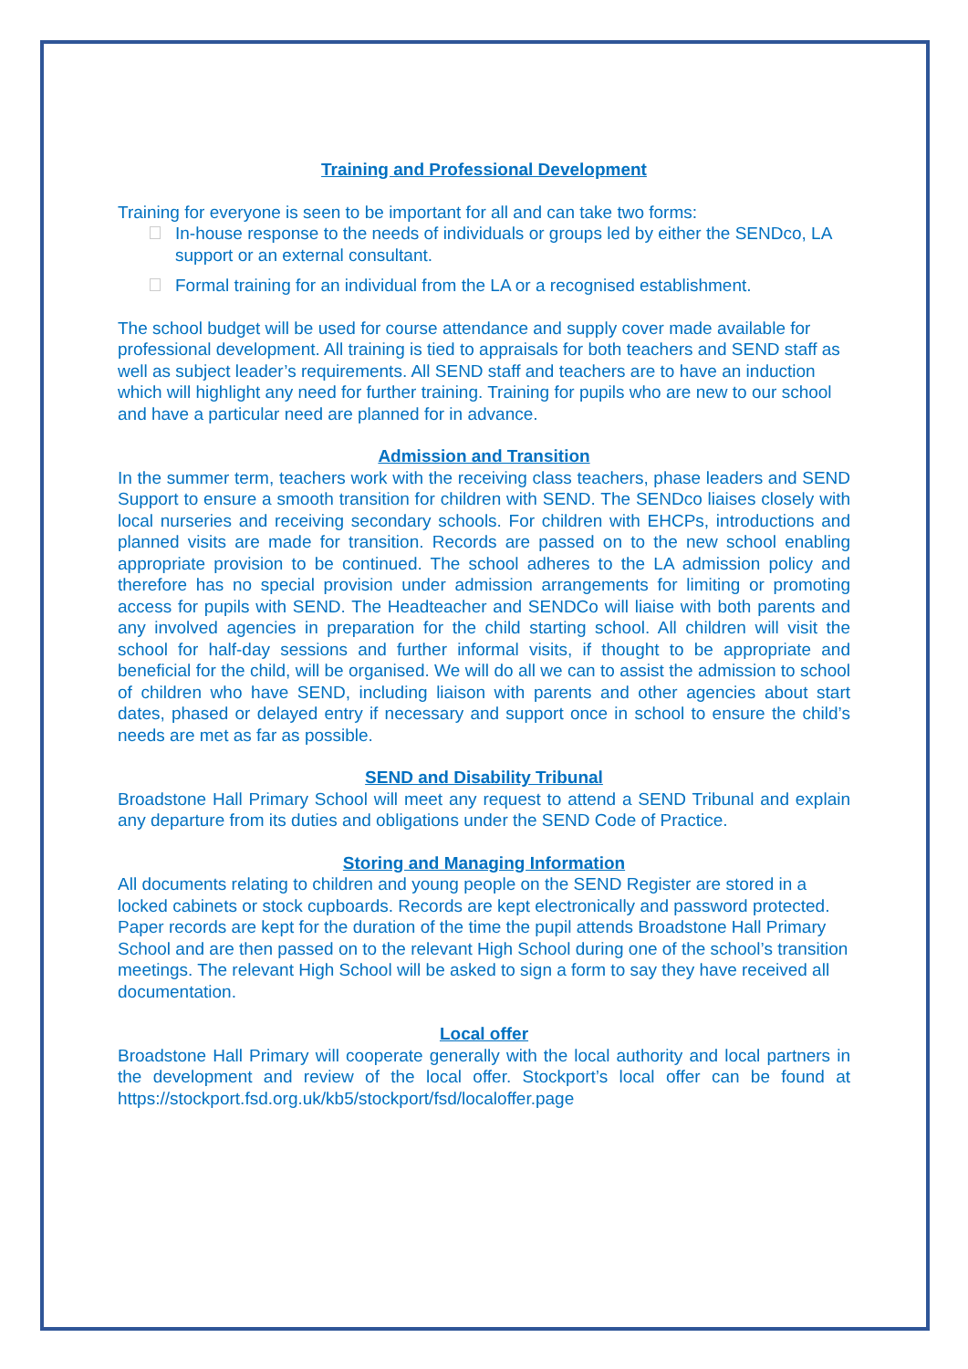Training and Professional Development
Training for everyone is seen to be important for all and can take two forms:
In-house response to the needs of individuals or groups led by either the SENDco, LA support or an external consultant.
Formal training for an individual from the LA or a recognised establishment.
The school budget will be used for course attendance and supply cover made available for professional development. All training is tied to appraisals for both teachers and SEND staff as well as subject leader’s requirements. All SEND staff and teachers are to have an induction which will highlight any need for further training. Training for pupils who are new to our school and have a particular need are planned for in advance.
Admission and Transition
In the summer term, teachers work with the receiving class teachers, phase leaders and SEND Support to ensure a smooth transition for children with SEND. The SENDco liaises closely with local nurseries and receiving secondary schools. For children with EHCPs, introductions and planned visits are made for transition. Records are passed on to the new school enabling appropriate provision to be continued. The school adheres to the LA admission policy and therefore has no special provision under admission arrangements for limiting or promoting access for pupils with SEND. The Headteacher and SENDCo will liaise with both parents and any involved agencies in preparation for the child starting school. All children will visit the school for half-day sessions and further informal visits, if thought to be appropriate and beneficial for the child, will be organised. We will do all we can to assist the admission to school of children who have SEND, including liaison with parents and other agencies about start dates, phased or delayed entry if necessary and support once in school to ensure the child’s needs are met as far as possible.
SEND and Disability Tribunal
Broadstone Hall Primary School will meet any request to attend a SEND Tribunal and explain any departure from its duties and obligations under the SEND Code of Practice.
Storing and Managing Information
All documents relating to children and young people on the SEND Register are stored in a locked cabinets or stock cupboards. Records are kept electronically and password protected. Paper records are kept for the duration of the time the pupil attends Broadstone Hall Primary School and are then passed on to the relevant High School during one of the school’s transition meetings. The relevant High School will be asked to sign a form to say they have received all documentation.
Local offer
Broadstone Hall Primary will cooperate generally with the local authority and local partners in the development and review of the local offer. Stockport’s local offer can be found at https://stockport.fsd.org.uk/kb5/stockport/fsd/localoffer.page